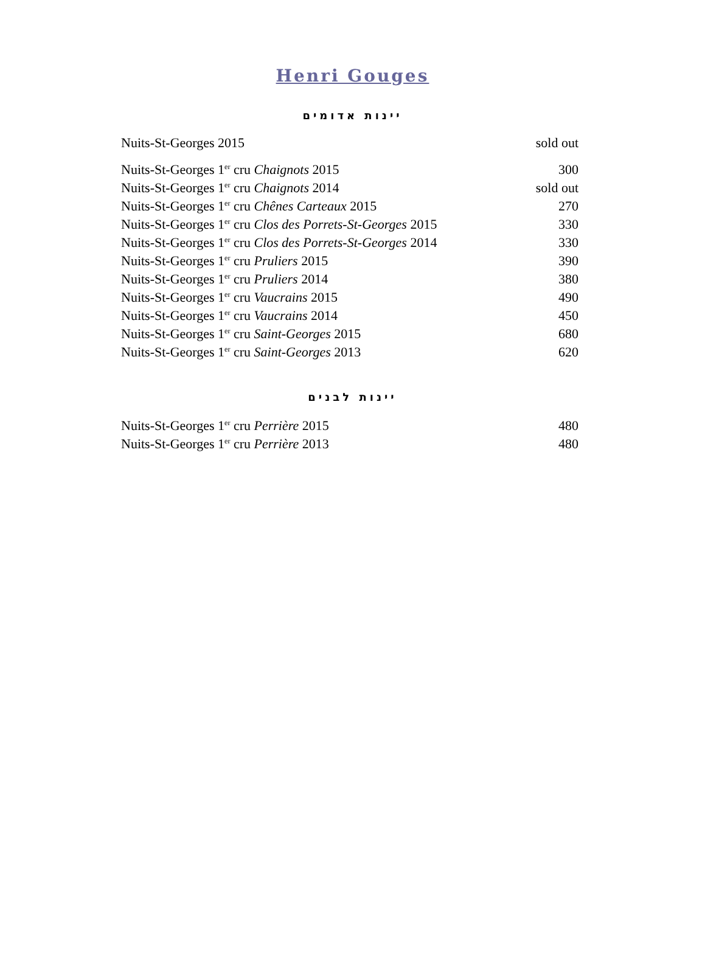Henri Gouges
יינות אדומים
| Nuits-St-Georges 2015 | sold out |
| Nuits-St-Georges 1<sup>er</sup> cru Chaignots 2015 | 300 |
| Nuits-St-Georges 1<sup>er</sup> cru Chaignots 2014 | sold out |
| Nuits-St-Georges 1<sup>er</sup> cru Chênes Carteaux 2015 | 270 |
| Nuits-St-Georges 1<sup>er</sup> cru Clos des Porrets-St-Georges 2015 | 330 |
| Nuits-St-Georges 1<sup>er</sup> cru Clos des Porrets-St-Georges 2014 | 330 |
| Nuits-St-Georges 1<sup>er</sup> cru Pruliers 2015 | 390 |
| Nuits-St-Georges 1<sup>er</sup> cru Pruliers 2014 | 380 |
| Nuits-St-Georges 1<sup>er</sup> cru Vaucrains 2015 | 490 |
| Nuits-St-Georges 1<sup>er</sup> cru Vaucrains 2014 | 450 |
| Nuits-St-Georges 1<sup>er</sup> cru Saint-Georges 2015 | 680 |
| Nuits-St-Georges 1<sup>er</sup> cru Saint-Georges 2013 | 620 |
יינות לבנים
| Nuits-St-Georges 1<sup>er</sup> cru Perrière 2015 | 480 |
| Nuits-St-Georges 1<sup>er</sup> cru Perrière 2013 | 480 |